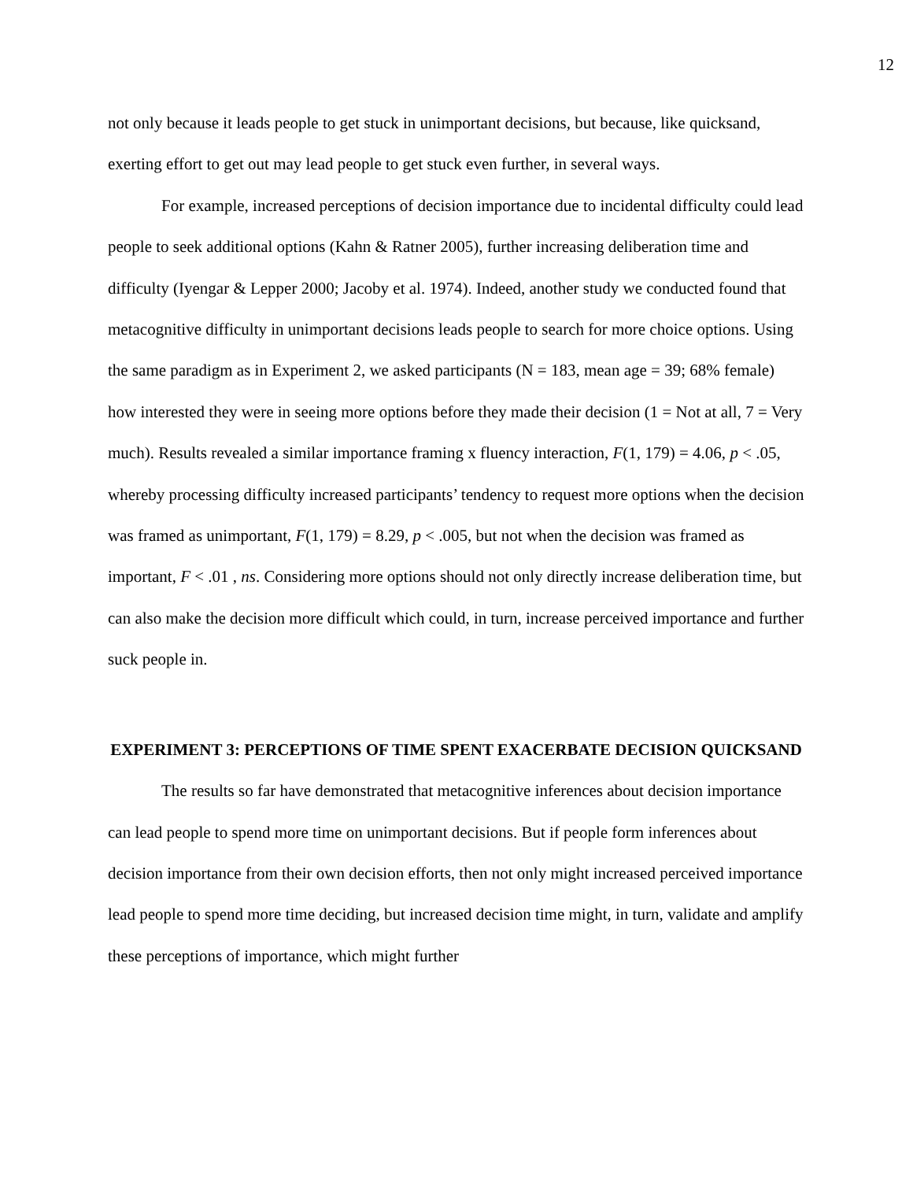12
not only because it leads people to get stuck in unimportant decisions, but because, like quicksand, exerting effort to get out may lead people to get stuck even further, in several ways.
For example, increased perceptions of decision importance due to incidental difficulty could lead people to seek additional options (Kahn & Ratner 2005), further increasing deliberation time and difficulty (Iyengar & Lepper 2000; Jacoby et al. 1974). Indeed, another study we conducted found that metacognitive difficulty in unimportant decisions leads people to search for more choice options. Using the same paradigm as in Experiment 2, we asked participants (N = 183, mean age = 39; 68% female) how interested they were in seeing more options before they made their decision (1 = Not at all, 7 = Very much). Results revealed a similar importance framing x fluency interaction, F(1, 179) = 4.06, p < .05, whereby processing difficulty increased participants’ tendency to request more options when the decision was framed as unimportant, F(1, 179) = 8.29, p < .005, but not when the decision was framed as important, F < .01 , ns. Considering more options should not only directly increase deliberation time, but can also make the decision more difficult which could, in turn, increase perceived importance and further suck people in.
EXPERIMENT 3: PERCEPTIONS OF TIME SPENT EXACERBATE DECISION QUICKSAND
The results so far have demonstrated that metacognitive inferences about decision importance can lead people to spend more time on unimportant decisions. But if people form inferences about decision importance from their own decision efforts, then not only might increased perceived importance lead people to spend more time deciding, but increased decision time might, in turn, validate and amplify these perceptions of importance, which might further